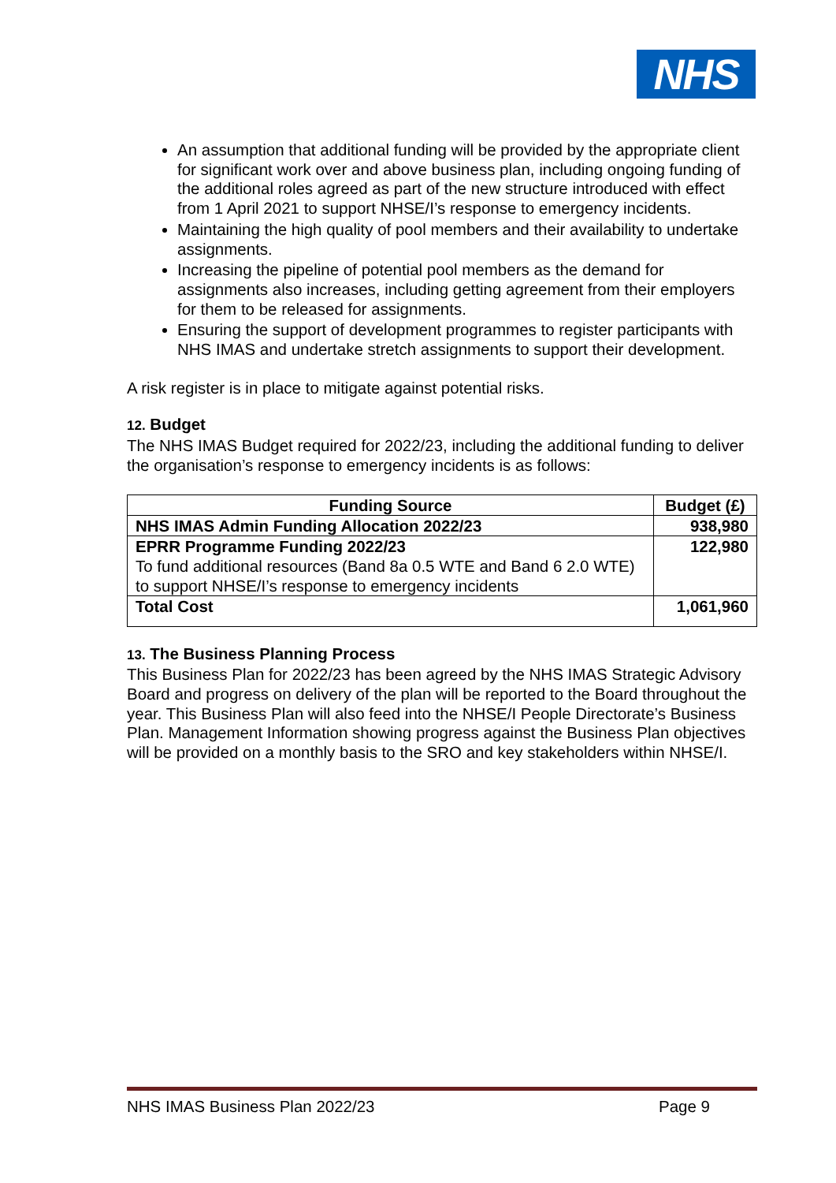NHS
An assumption that additional funding will be provided by the appropriate client for significant work over and above business plan, including ongoing funding of the additional roles agreed as part of the new structure introduced with effect from 1 April 2021 to support NHSE/I’s response to emergency incidents.
Maintaining the high quality of pool members and their availability to undertake assignments.
Increasing the pipeline of potential pool members as the demand for assignments also increases, including getting agreement from their employers for them to be released for assignments.
Ensuring the support of development programmes to register participants with NHS IMAS and undertake stretch assignments to support their development.
A risk register is in place to mitigate against potential risks.
12. Budget
The NHS IMAS Budget required for 2022/23, including the additional funding to deliver the organisation’s response to emergency incidents is as follows:
| Funding Source | Budget (£) |
| --- | --- |
| NHS IMAS Admin Funding Allocation 2022/23 | 938,980 |
| EPRR Programme Funding 2022/23 To fund additional resources (Band 8a 0.5 WTE and Band 6 2.0 WTE) to support NHSE/I’s response to emergency incidents | 122,980 |
| Total Cost | 1,061,960 |
13. The Business Planning Process
This Business Plan for 2022/23 has been agreed by the NHS IMAS Strategic Advisory Board and progress on delivery of the plan will be reported to the Board throughout the year. This Business Plan will also feed into the NHSE/I People Directorate’s Business Plan. Management Information showing progress against the Business Plan objectives will be provided on a monthly basis to the SRO and key stakeholders within NHSE/I.
NHS IMAS Business Plan 2022/23 Page 9